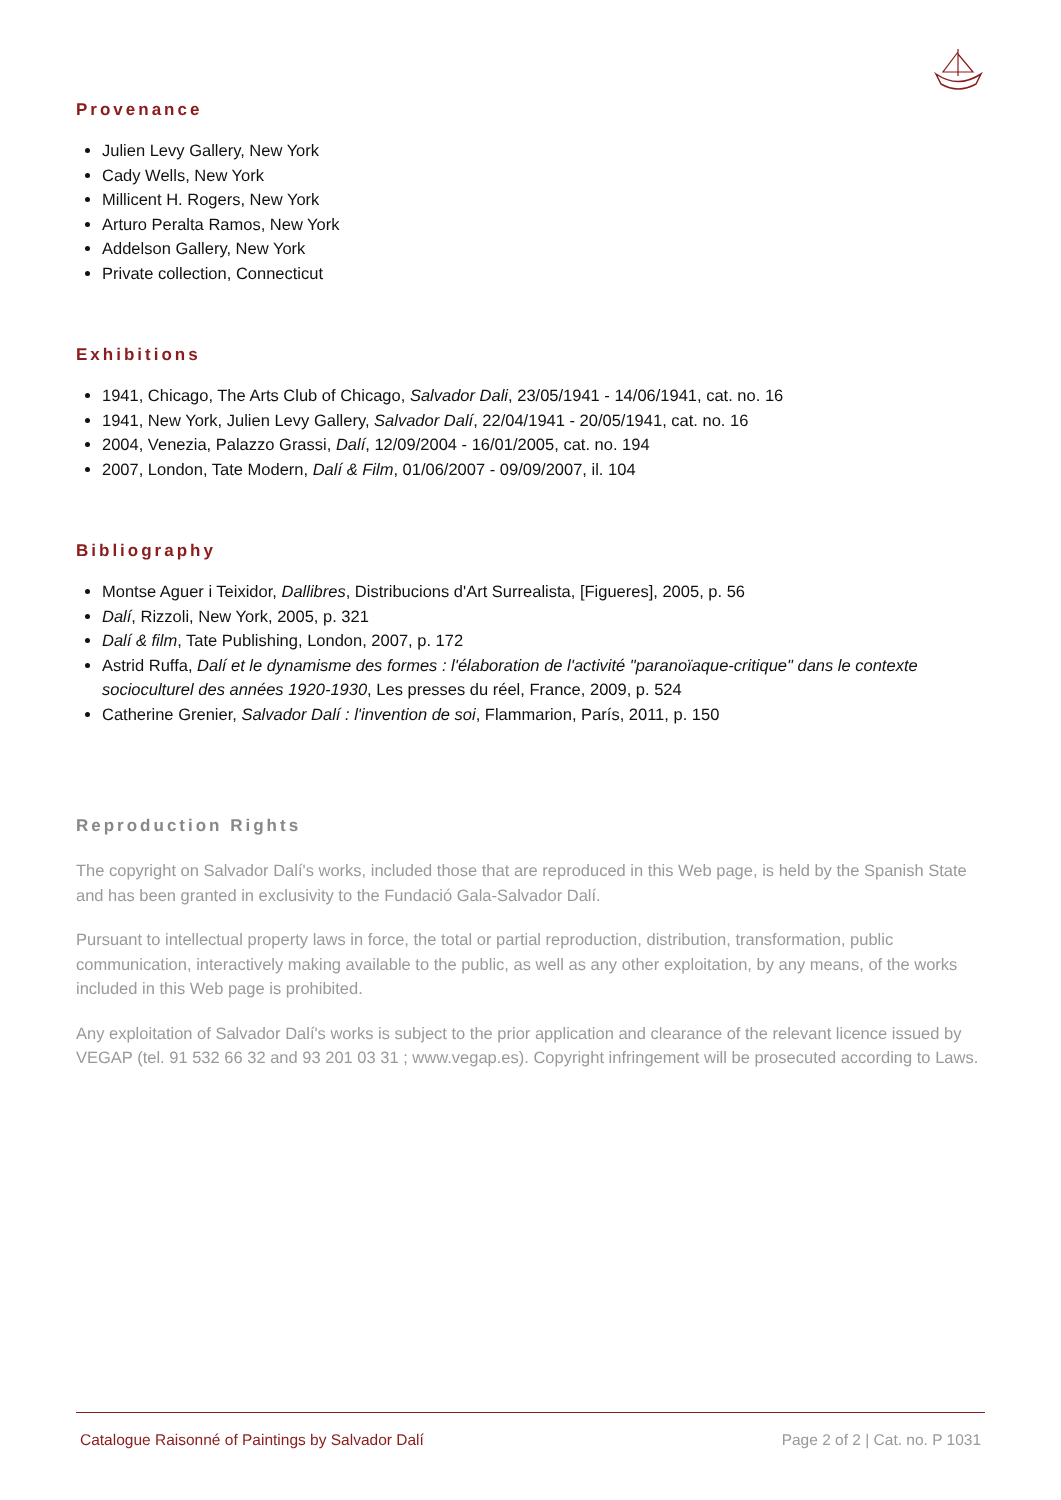Provenance
Julien Levy Gallery, New York
Cady Wells, New York
Millicent H. Rogers, New York
Arturo Peralta Ramos, New York
Addelson Gallery, New York
Private collection, Connecticut
Exhibitions
1941, Chicago, The Arts Club of Chicago, Salvador Dali, 23/05/1941 - 14/06/1941, cat. no. 16
1941, New York, Julien Levy Gallery, Salvador Dalí, 22/04/1941 - 20/05/1941, cat. no. 16
2004, Venezia, Palazzo Grassi, Dalí, 12/09/2004 - 16/01/2005, cat. no. 194
2007, London, Tate Modern, Dalí & Film, 01/06/2007 - 09/09/2007, il. 104
Bibliography
Montse Aguer i Teixidor, Dallibres, Distribucions d'Art Surrealista, [Figueres], 2005, p. 56
Dalí, Rizzoli, New York, 2005, p. 321
Dalí & film, Tate Publishing, London, 2007, p. 172
Astrid Ruffa, Dalí et le dynamisme des formes : l'élaboration de l'activité "paranoïaque-critique" dans le contexte socioculturel des années 1920-1930, Les presses du réel, France, 2009, p. 524
Catherine Grenier, Salvador Dalí : l'invention de soi, Flammarion, París, 2011, p. 150
Reproduction Rights
The copyright on Salvador Dalí's works, included those that are reproduced in this Web page, is held by the Spanish State and has been granted in exclusivity to the Fundació Gala-Salvador Dalí.
Pursuant to intellectual property laws in force, the total or partial reproduction, distribution, transformation, public communication, interactively making available to the public, as well as any other exploitation, by any means, of the works included in this Web page is prohibited.
Any exploitation of Salvador Dalí's works is subject to the prior application and clearance of the relevant licence issued by VEGAP (tel. 91 532 66 32 and 93 201 03 31 ; www.vegap.es). Copyright infringement will be prosecuted according to Laws.
Catalogue Raisonné of Paintings by Salvador Dalí Page 2 of 2 | Cat. no. P 1031